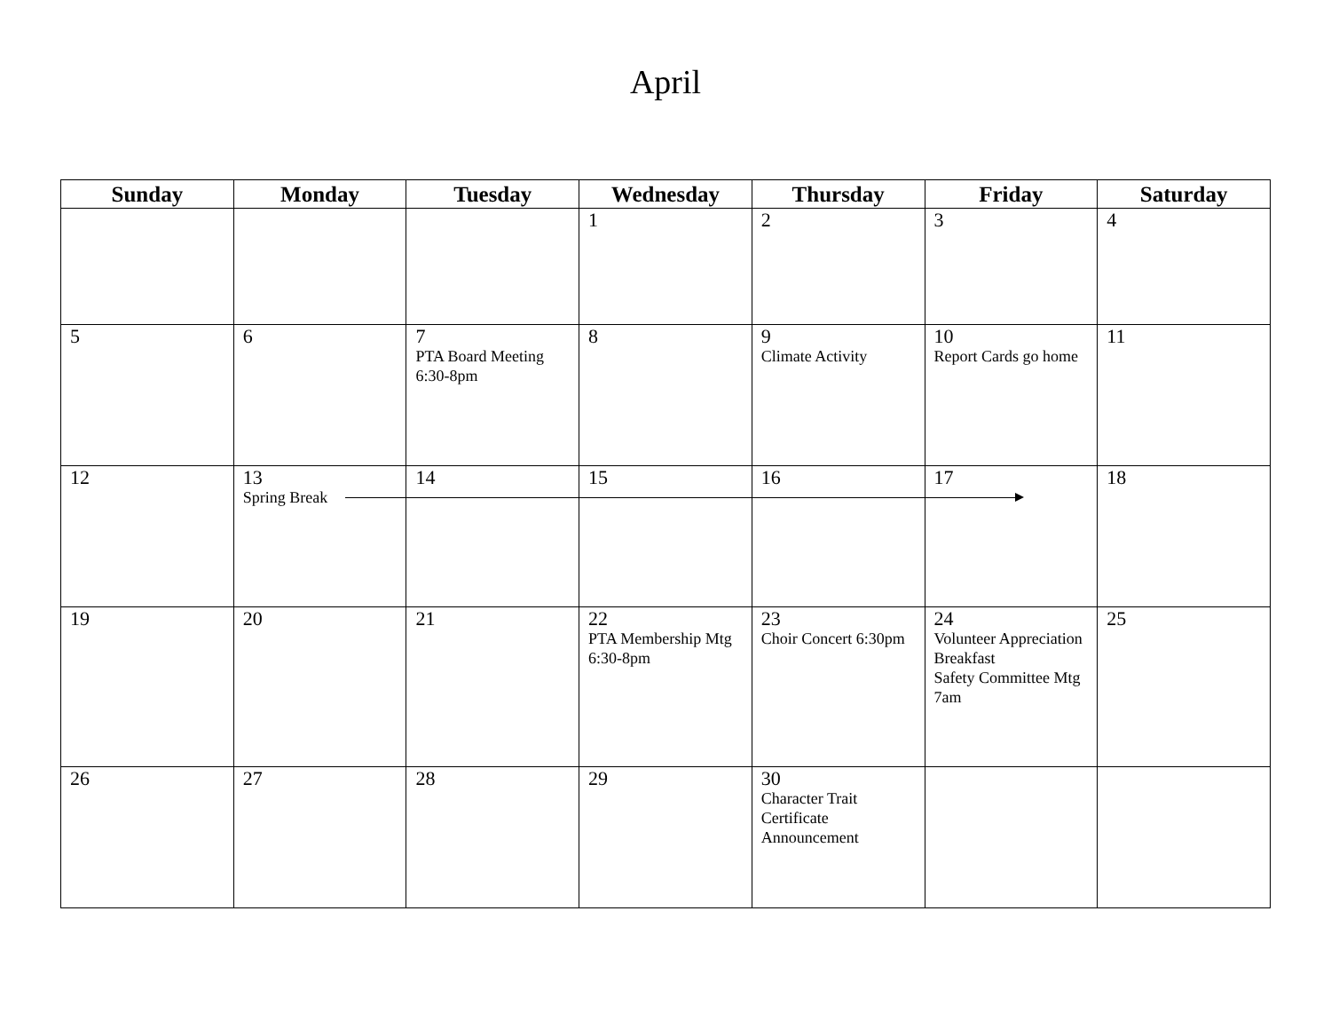April
| Sunday | Monday | Tuesday | Wednesday | Thursday | Friday | Saturday |
| --- | --- | --- | --- | --- | --- | --- |
| | | | 1 | 2 | 3 | 4 |
| 5 | 6 | 7 PTA Board Meeting 6:30-8pm | 8 | 9 Climate Activity | 10 Report Cards go home | 11 |
| 12 | 13 Spring Break | 14 | 15 | 16 | 17 | 18 |
| 19 | 20 | 21 | 22 PTA Membership Mtg 6:30-8pm | 23 Choir Concert 6:30pm | 24 Volunteer Appreciation Breakfast Safety Committee Mtg 7am | 25 |
| 26 | 27 | 28 | 29 | 30 Character Trait Certificate Announcement | | |